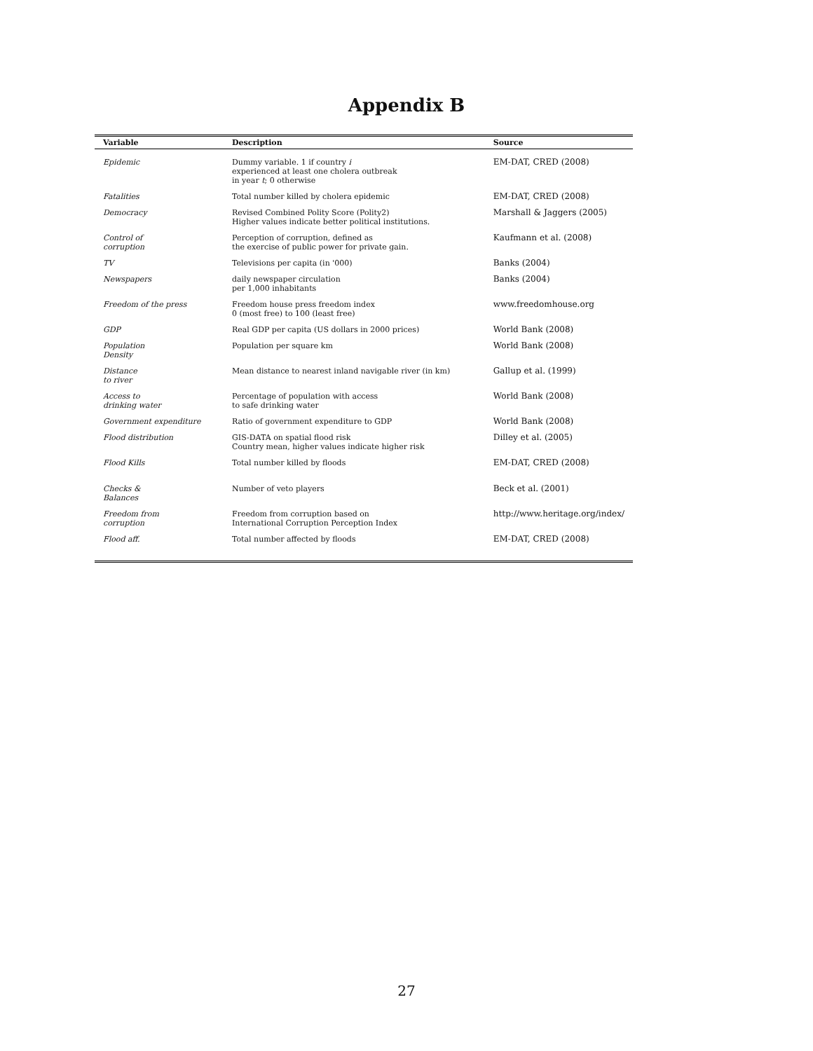Appendix B
| Variable | Description | Source |
| --- | --- | --- |
| Epidemic | Dummy variable. 1 if country i experienced at least one cholera outbreak in year t ; 0 otherwise | EM-DAT, CRED (2008) |
| Fatalities | Total number killed by cholera epidemic | EM-DAT, CRED (2008) |
| Democracy | Revised Combined Polity Score (Polity2) Higher values indicate better political institutions. | Marshall & Jaggers (2005) |
| Control of corruption | Perception of corruption, defined as the exercise of public power for private gain. | Kaufmann et al. (2008) |
| TV | Televisions per capita (in '000) | Banks (2004) |
| Newspapers | daily newspaper circulation per 1,000 inhabitants | Banks (2004) |
| Freedom of the press | Freedom house press freedom index 0 (most free) to 100 (least free) | www.freedomhouse.org |
| GDP | Real GDP per capita (US dollars in 2000 prices) | World Bank (2008) |
| Population Density | Population per square km | World Bank (2008) |
| Distance to river | Mean distance to nearest inland navigable river (in km) | Gallup et al. (1999) |
| Access to drinking water | Percentage of population with access to safe drinking water | World Bank (2008) |
| Government expenditure | Ratio of government expenditure to GDP | World Bank (2008) |
| Flood distribution | GIS-DATA on spatial flood risk Country mean, higher values indicate higher risk | Dilley et al. (2005) |
| Flood Kills | Total number killed by floods | EM-DAT, CRED (2008) |
| Checks & Balances | Number of veto players | Beck et al. (2001) |
| Freedom from corruption | Freedom from corruption based on International Corruption Perception Index | http://www.heritage.org/index/ |
| Flood aff. | Total number affected by floods | EM-DAT, CRED (2008) |
27